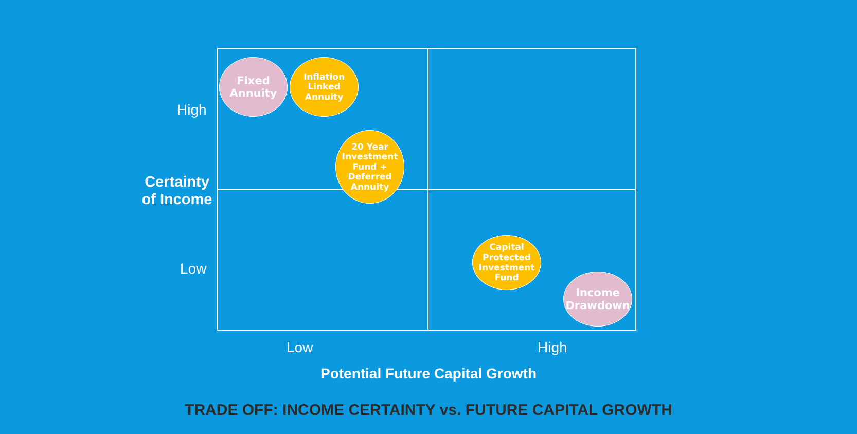High
Certainty of Income
Low
Fixed
Annuity
Inflation
Linked
Annuity
20 Year
Investment
Fund +
Deferred
Annuity
Capital
Protected
Investment
Fund
Income
Drawdown
Low High
Potential Future Capital Growth
TRADE OFF: INCOME CERTAINTY vs. FUTURE CAPITAL GROWTH